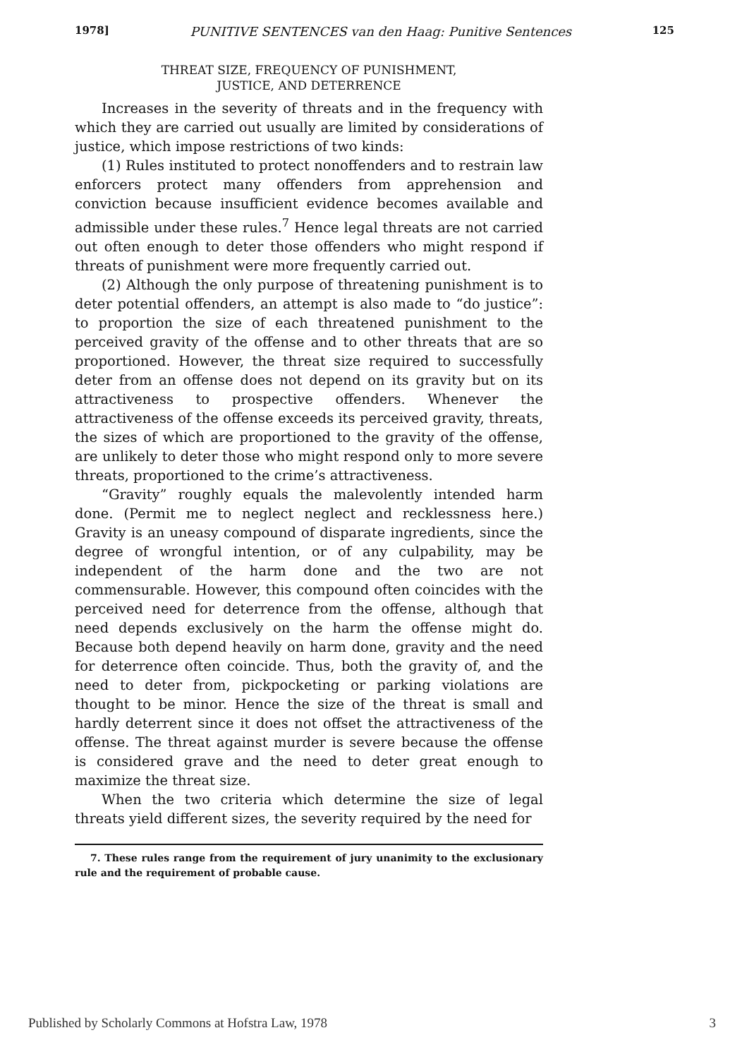1978] PUNITIVE SENTENCES van den Haag: Punitive Sentences 125
THREAT SIZE, FREQUENCY OF PUNISHMENT,
JUSTICE, AND DETERRENCE
Increases in the severity of threats and in the frequency with which they are carried out usually are limited by considerations of justice, which impose restrictions of two kinds:
(1) Rules instituted to protect nonoffenders and to restrain law enforcers protect many offenders from apprehension and conviction because insufficient evidence becomes available and admissible under these rules.<sup>7</sup> Hence legal threats are not carried out often enough to deter those offenders who might respond if threats of punishment were more frequently carried out.
(2) Although the only purpose of threatening punishment is to deter potential offenders, an attempt is also made to “do justice”: to proportion the size of each threatened punishment to the perceived gravity of the offense and to other threats that are so proportioned. However, the threat size required to successfully deter from an offense does not depend on its gravity but on its attractiveness to prospective offenders. Whenever the attractiveness of the offense exceeds its perceived gravity, threats, the sizes of which are proportioned to the gravity of the offense, are unlikely to deter those who might respond only to more severe threats, proportioned to the crime’s attractiveness.
“Gravity” roughly equals the malevolently intended harm done. (Permit me to neglect neglect and recklessness here.) Gravity is an uneasy compound of disparate ingredients, since the degree of wrongful intention, or of any culpability, may be independent of the harm done and the two are not commensurable. However, this compound often coincides with the perceived need for deterrence from the offense, although that need depends exclusively on the harm the offense might do. Because both depend heavily on harm done, gravity and the need for deterrence often coincide. Thus, both the gravity of, and the need to deter from, pickpocketing or parking violations are thought to be minor. Hence the size of the threat is small and hardly deterrent since it does not offset the attractiveness of the offense. The threat against murder is severe because the offense is considered grave and the need to deter great enough to maximize the threat size.
When the two criteria which determine the size of legal threats yield different sizes, the severity required by the need for
7. These rules range from the requirement of jury unanimity to the exclusionary rule and the requirement of probable cause.
Published by Scholarly Commons at Hofstra Law, 1978 3